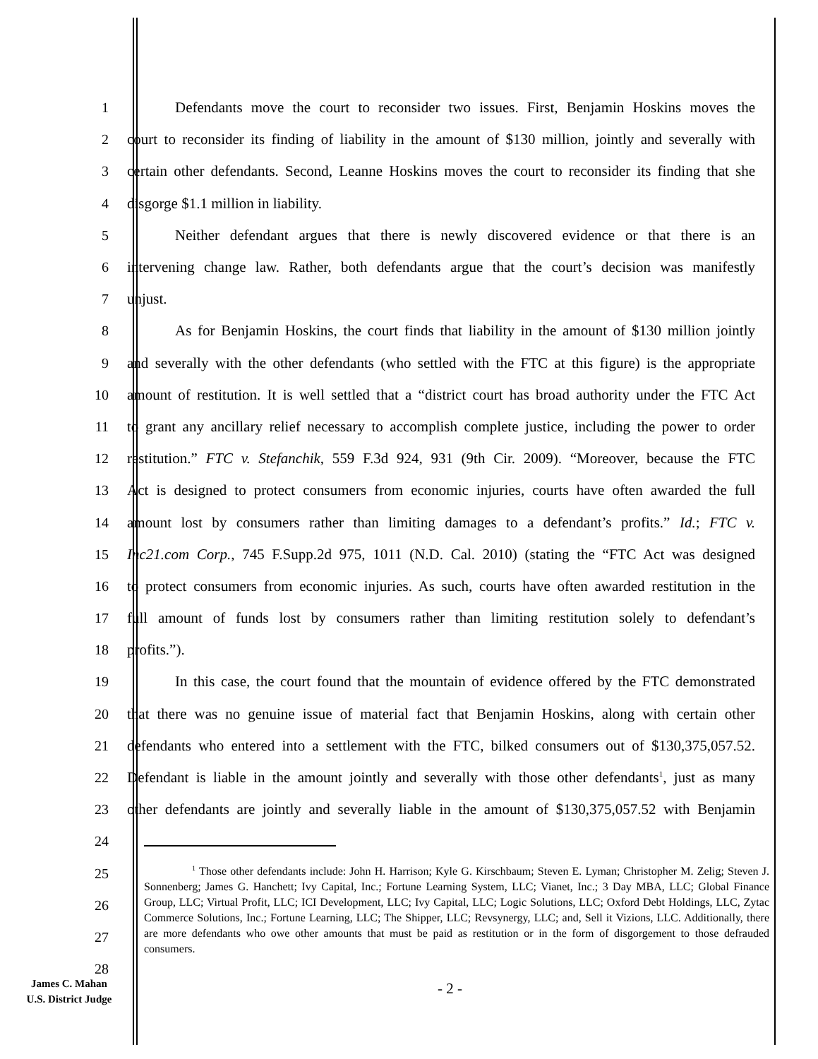1 Defendants move the court to reconsider two issues. First, Benjamin Hoskins moves the
2 court to reconsider its finding of liability in the amount of $130 million, jointly and severally with
3 certain other defendants. Second, Leanne Hoskins moves the court to reconsider its finding that she
4 disgorge $1.1 million in liability.
5 Neither defendant argues that there is newly discovered evidence or that there is an
6 intervening change law. Rather, both defendants argue that the court’s decision was manifestly
7 unjust.
8 As for Benjamin Hoskins, the court finds that liability in the amount of $130 million jointly
9 and severally with the other defendants (who settled with the FTC at this figure) is the appropriate
10 amount of restitution. It is well settled that a “district court has broad authority under the FTC Act
11 to grant any ancillary relief necessary to accomplish complete justice, including the power to order
12 restitution.” FTC v. Stefanchik, 559 F.3d 924, 931 (9th Cir. 2009). “Moreover, because the FTC
13 Act is designed to protect consumers from economic injuries, courts have often awarded the full
14 amount lost by consumers rather than limiting damages to a defendant’s profits.” Id.; FTC v.
15 Inc21.com Corp., 745 F.Supp.2d 975, 1011 (N.D. Cal. 2010) (stating the “FTC Act was designed
16 to protect consumers from economic injuries. As such, courts have often awarded restitution in the
17 full amount of funds lost by consumers rather than limiting restitution solely to defendant’s
18 profits.”).
19 In this case, the court found that the mountain of evidence offered by the FTC demonstrated
20 that there was no genuine issue of material fact that Benjamin Hoskins, along with certain other
21 defendants who entered into a settlement with the FTC, bilked consumers out of $130,375,057.52.
22 Defendant is liable in the amount jointly and severally with those other defendants<sup>1</sup>, just as many
23 other defendants are jointly and severally liable in the amount of $130,375,057.52 with Benjamin
24
25
26
27
28
<sup>1</sup> Those other defendants include: John H. Harrison; Kyle G. Kirschbaum; Steven E. Lyman; Christopher M. Zelig; Steven J. Sonnenberg; James G. Hanchett; Ivy Capital, Inc.; Fortune Learning System, LLC; Vianet, Inc.; 3 Day MBA, LLC; Global Finance Group, LLC; Virtual Profit, LLC; ICI Development, LLC; Ivy Capital, LLC; Logic Solutions, LLC; Oxford Debt Holdings, LLC, Zytac Commerce Solutions, Inc.; Fortune Learning, LLC; The Shipper, LLC; Revsynergy, LLC; and, Sell it Vizions, LLC. Additionally, there are more defendants who owe other amounts that must be paid as restitution or in the form of disgorgement to those defrauded consumers.
James C. Mahan
U.S. District Judge
- 2 -